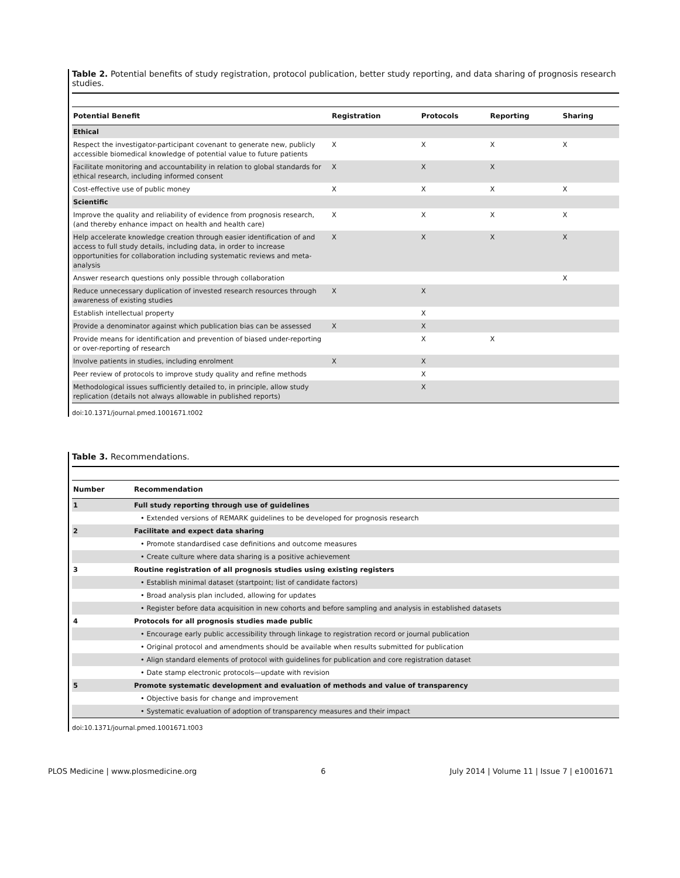Table 2. Potential benefits of study registration, protocol publication, better study reporting, and data sharing of prognosis research studies.
| Potential Benefit | Registration | Protocols | Reporting | Sharing |
| --- | --- | --- | --- | --- |
| Ethical | | | | |
| Respect the investigator-participant covenant to generate new, publicly accessible biomedical knowledge of potential value to future patients | X | X | X | X |
| Facilitate monitoring and accountability in relation to global standards for ethical research, including informed consent | X | X | X | |
| Cost-effective use of public money | X | X | X | X |
| Scientific | | | | |
| Improve the quality and reliability of evidence from prognosis research, (and thereby enhance impact on health and health care) | X | X | X | X |
| Help accelerate knowledge creation through easier identification of and access to full study details, including data, in order to increase opportunities for collaboration including systematic reviews and meta-analysis | X | X | X | X |
| Answer research questions only possible through collaboration | | | | X |
| Reduce unnecessary duplication of invested research resources through awareness of existing studies | X | X | | |
| Establish intellectual property | | X | | |
| Provide a denominator against which publication bias can be assessed | X | X | | |
| Provide means for identification and prevention of biased under-reporting or over-reporting of research | | X | X | |
| Involve patients in studies, including enrolment | X | X | | |
| Peer review of protocols to improve study quality and refine methods | | X | | |
| Methodological issues sufficiently detailed to, in principle, allow study replication (details not always allowable in published reports) | | X | | |
doi:10.1371/journal.pmed.1001671.t002
Table 3. Recommendations.
| Number | Recommendation |
| --- | --- |
| 1 | Full study reporting through use of guidelines |
| | • Extended versions of REMARK guidelines to be developed for prognosis research |
| 2 | Facilitate and expect data sharing |
| | • Promote standardised case definitions and outcome measures |
| | • Create culture where data sharing is a positive achievement |
| 3 | Routine registration of all prognosis studies using existing registers |
| | • Establish minimal dataset (startpoint; list of candidate factors) |
| | • Broad analysis plan included, allowing for updates |
| | • Register before data acquisition in new cohorts and before sampling and analysis in established datasets |
| 4 | Protocols for all prognosis studies made public |
| | • Encourage early public accessibility through linkage to registration record or journal publication |
| | • Original protocol and amendments should be available when results submitted for publication |
| | • Align standard elements of protocol with guidelines for publication and core registration dataset |
| | • Date stamp electronic protocols—update with revision |
| 5 | Promote systematic development and evaluation of methods and value of transparency |
| | • Objective basis for change and improvement |
| | • Systematic evaluation of adoption of transparency measures and their impact |
doi:10.1371/journal.pmed.1001671.t003
PLOS Medicine | www.plosmedicine.org 6 July 2014 | Volume 11 | Issue 7 | e1001671